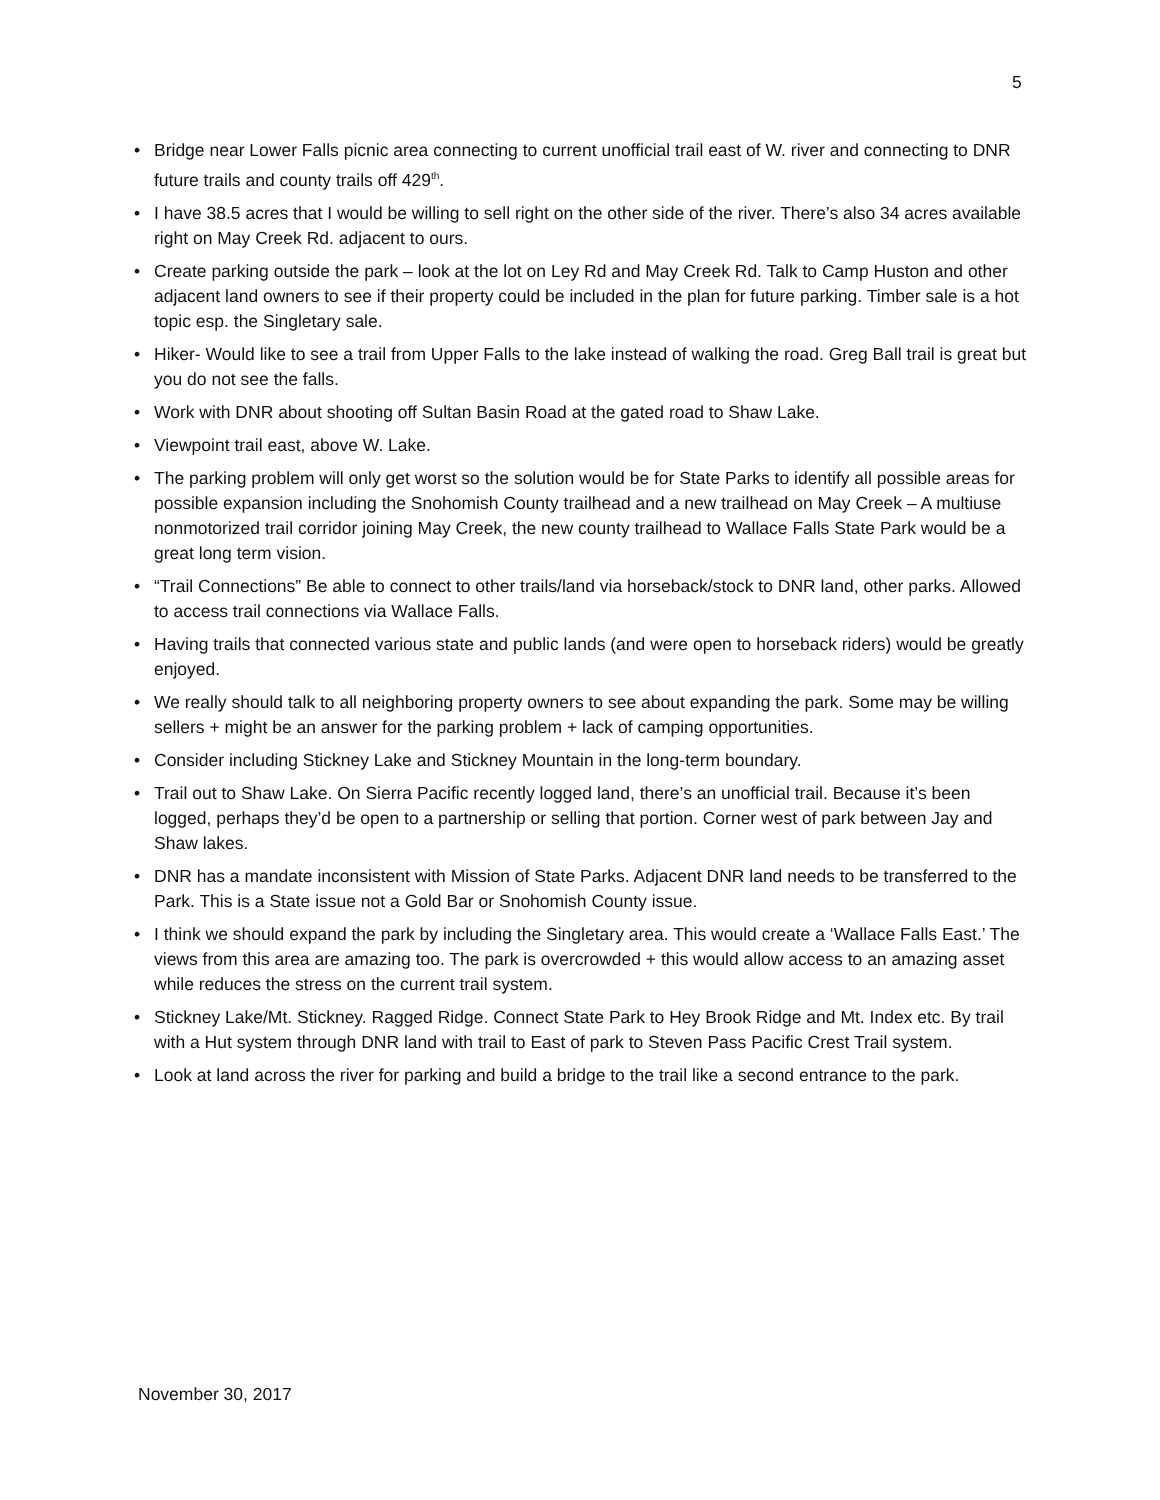5
• Bridge near Lower Falls picnic area connecting to current unofficial trail east of W. river and connecting to DNR future trails and county trails off 429<sup>th</sup>.
• I have 38.5 acres that I would be willing to sell right on the other side of the river. There’s also 34 acres available right on May Creek Rd. adjacent to ours.
• Create parking outside the park – look at the lot on Ley Rd and May Creek Rd. Talk to Camp Huston and other adjacent land owners to see if their property could be included in the plan for future parking. Timber sale is a hot topic esp. the Singletary sale.
• Hiker- Would like to see a trail from Upper Falls to the lake instead of walking the road. Greg Ball trail is great but you do not see the falls.
• Work with DNR about shooting off Sultan Basin Road at the gated road to Shaw Lake.
• Viewpoint trail east, above W. Lake.
• The parking problem will only get worst so the solution would be for State Parks to identify all possible areas for possible expansion including the Snohomish County trailhead and a new trailhead on May Creek – A multiuse nonmotorized trail corridor joining May Creek, the new county trailhead to Wallace Falls State Park would be a great long term vision.
• “Trail Connections” Be able to connect to other trails/land via horseback/stock to DNR land, other parks. Allowed to access trail connections via Wallace Falls.
• Having trails that connected various state and public lands (and were open to horseback riders) would be greatly enjoyed.
• We really should talk to all neighboring property owners to see about expanding the park. Some may be willing sellers + might be an answer for the parking problem + lack of camping opportunities.
• Consider including Stickney Lake and Stickney Mountain in the long-term boundary.
• Trail out to Shaw Lake. On Sierra Pacific recently logged land, there’s an unofficial trail. Because it’s been logged, perhaps they’d be open to a partnership or selling that portion. Corner west of park between Jay and Shaw lakes.
• DNR has a mandate inconsistent with Mission of State Parks. Adjacent DNR land needs to be transferred to the Park. This is a State issue not a Gold Bar or Snohomish County issue.
• I think we should expand the park by including the Singletary area. This would create a ‘Wallace Falls East.’ The views from this area are amazing too. The park is overcrowded + this would allow access to an amazing asset while reduces the stress on the current trail system.
• Stickney Lake/Mt. Stickney. Ragged Ridge. Connect State Park to Hey Brook Ridge and Mt. Index etc. By trail with a Hut system through DNR land with trail to East of park to Steven Pass Pacific Crest Trail system.
• Look at land across the river for parking and build a bridge to the trail like a second entrance to the park.
November 30, 2017